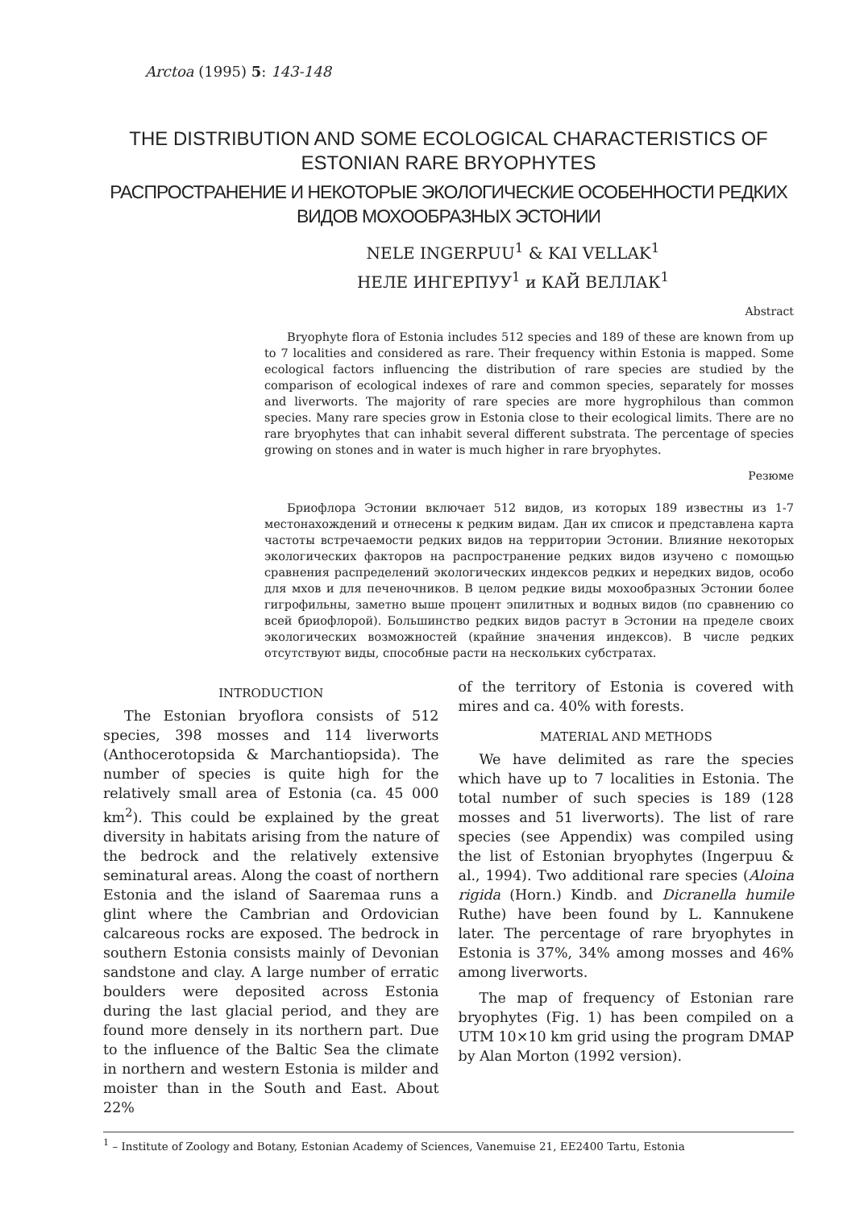Arctoa (1995) 5: 143-148
THE DISTRIBUTION AND SOME ECOLOGICAL CHARACTERISTICS OF ESTONIAN RARE BRYOPHYTES
РАСПРОСТРАНЕНИЕ И НЕКОТОРЫЕ ЭКОЛОГИЧЕСКИЕ ОСОБЕННОСТИ РЕДКИХ ВИДОВ МОХООБРАЗНЫХ ЭСТОНИИ
NELE INGERPUU<sup>1</sup> & KAI VELLAK<sup>1</sup>
НЕЛЕ ИНГЕРПУУ<sup>1</sup> и КАЙ ВЕЛЛАК<sup>1</sup>
Abstract
Bryophyte flora of Estonia includes 512 species and 189 of these are known from up to 7 localities and considered as rare. Their frequency within Estonia is mapped. Some ecological factors influencing the distribution of rare species are studied by the comparison of ecological indexes of rare and common species, separately for mosses and liverworts. The majority of rare species are more hygrophilous than common species. Many rare species grow in Estonia close to their ecological limits. There are no rare bryophytes that can inhabit several different substrata. The percentage of species growing on stones and in water is much higher in rare bryophytes.
Резюме
Бриофлора Эстонии включает 512 видов, из которых 189 известны из 1-7 местонахождений и отнесены к редким видам. Дан их список и представлена карта частоты встречаемости редких видов на территории Эстонии. Влияние некоторых экологических факторов на распространение редких видов изучено с помощью сравнения распределений экологических индексов редких и нередких видов, особо для мхов и для печеночников. В целом редкие виды мохообразных Эстонии более гигрофильны, заметно выше процент эпилитных и водных видов (по сравнению со всей бриофлорой). Большинство редких видов растут в Эстонии на пределе своих экологических возможностей (крайние значения индексов). В числе редких отсутствуют виды, способные расти на нескольких субстратах.
INTRODUCTION
The Estonian bryoflora consists of 512 species, 398 mosses and 114 liverworts (Anthocerotopsida & Marchantiopsida). The number of species is quite high for the relatively small area of Estonia (ca. 45 000 km<sup>2</sup>). This could be explained by the great diversity in habitats arising from the nature of the bedrock and the relatively extensive seminatural areas. Along the coast of northern Estonia and the island of Saaremaa runs a glint where the Cambrian and Ordovician calcareous rocks are exposed. The bedrock in southern Estonia consists mainly of Devonian sandstone and clay. A large number of erratic boulders were deposited across Estonia during the last glacial period, and they are found more densely in its northern part. Due to the influence of the Baltic Sea the climate in northern and western Estonia is milder and moister than in the South and East. About 22%
of the territory of Estonia is covered with mires and ca. 40% with forests.
MATERIAL AND METHODS
We have delimited as rare the species which have up to 7 localities in Estonia. The total number of such species is 189 (128 mosses and 51 liverworts). The list of rare species (see Appendix) was compiled using the list of Estonian bryophytes (Ingerpuu & al., 1994). Two additional rare species (Aloina rigida (Horn.) Kindb. and Dicranella humile Ruthe) have been found by L. Kannukene later. The percentage of rare bryophytes in Estonia is 37%, 34% among mosses and 46% among liverworts.
The map of frequency of Estonian rare bryophytes (Fig. 1) has been compiled on a UTM 10×10 km grid using the program DMAP by Alan Morton (1992 version).
<sup>1</sup> – Institute of Zoology and Botany, Estonian Academy of Sciences, Vanemuise 21, EE2400 Tartu, Estonia